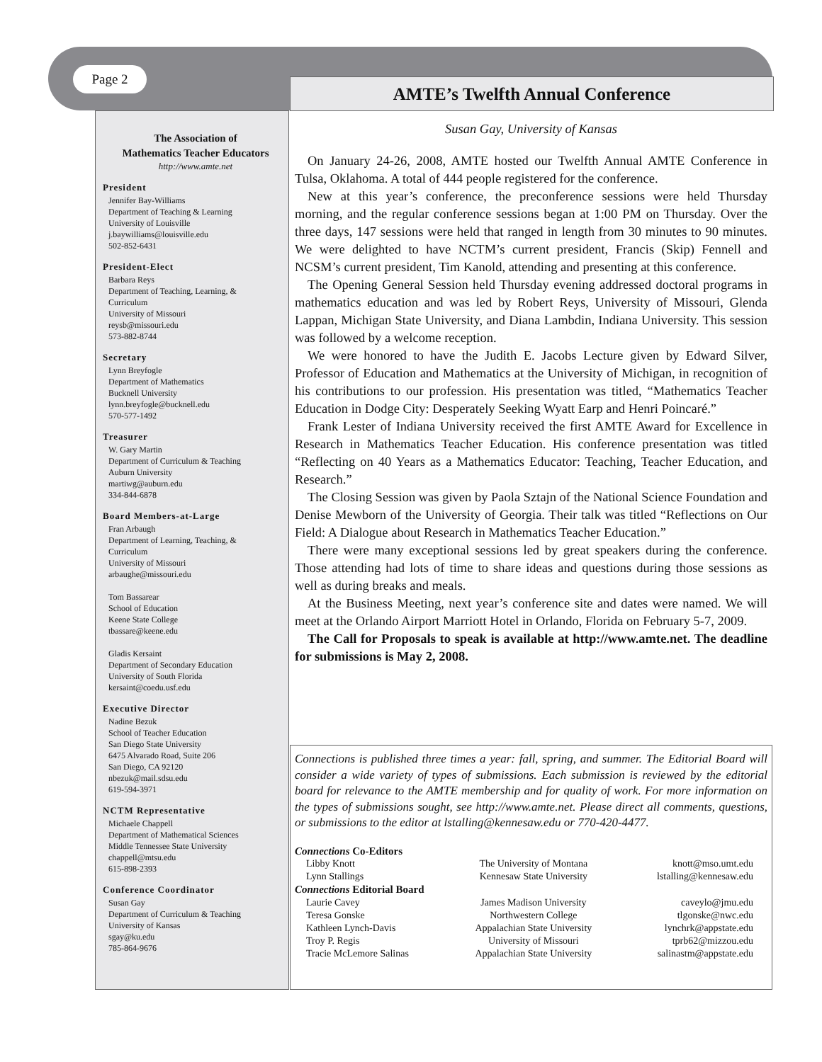Page 2
AMTE’s Twelfth Annual Conference
The Association of
Mathematics Teacher Educators
http://www.amte.net
President
Jennifer Bay-Williams
Department of Teaching & Learning
University of Louisville
j.baywilliams@louisville.edu
502-852-6431
President-Elect
Barbara Reys
Department of Teaching, Learning, &
Curriculum
University of Missouri
reysb@missouri.edu
573-882-8744
Secretary
Lynn Breyfogle
Department of Mathematics
Bucknell University
lynn.breyfogle@bucknell.edu
570-577-1492
Treasurer
W. Gary Martin
Department of Curriculum & Teaching
Auburn University
martiwg@auburn.edu
334-844-6878
Board Members-at-Large
Fran Arbaugh
Department of Learning, Teaching, &
Curriculum
University of Missouri
arbaughe@missouri.edu
Tom Bassarear
School of Education
Keene State College
tbassare@keene.edu
Gladis Kersaint
Department of Secondary Education
University of South Florida
kersaint@coedu.usf.edu
Executive Director
Nadine Bezuk
School of Teacher Education
San Diego State University
6475 Alvarado Road, Suite 206
San Diego, CA 92120
nbezuk@mail.sdsu.edu
619-594-3971
NCTM Representative
Michaele Chappell
Department of Mathematical Sciences
Middle Tennessee State University
chappell@mtsu.edu
615-898-2393
Conference Coordinator
Susan Gay
Department of Curriculum & Teaching
University of Kansas
sgay@ku.edu
785-864-9676
Susan Gay, University of Kansas
On January 24-26, 2008, AMTE hosted our Twelfth Annual AMTE Conference in Tulsa, Oklahoma. A total of 444 people registered for the conference.
New at this year’s conference, the preconference sessions were held Thursday morning, and the regular conference sessions began at 1:00 PM on Thursday. Over the three days, 147 sessions were held that ranged in length from 30 minutes to 90 minutes. We were delighted to have NCTM’s current president, Francis (Skip) Fennell and NCSM’s current president, Tim Kanold, attending and presenting at this conference.
The Opening General Session held Thursday evening addressed doctoral programs in mathematics education and was led by Robert Reys, University of Missouri, Glenda Lappan, Michigan State University, and Diana Lambdin, Indiana University. This session was followed by a welcome reception.
We were honored to have the Judith E. Jacobs Lecture given by Edward Silver, Professor of Education and Mathematics at the University of Michigan, in recognition of his contributions to our profession. His presentation was titled, “Mathematics Teacher Education in Dodge City: Desperately Seeking Wyatt Earp and Henri Poincaré.”
Frank Lester of Indiana University received the first AMTE Award for Excellence in Research in Mathematics Teacher Education. His conference presentation was titled “Reflecting on 40 Years as a Mathematics Educator: Teaching, Teacher Education, and Research.”
The Closing Session was given by Paola Sztajn of the National Science Foundation and Denise Mewborn of the University of Georgia. Their talk was titled “Reflections on Our Field: A Dialogue about Research in Mathematics Teacher Education.”
There were many exceptional sessions led by great speakers during the conference. Those attending had lots of time to share ideas and questions during those sessions as well as during breaks and meals.
At the Business Meeting, next year’s conference site and dates were named. We will meet at the Orlando Airport Marriott Hotel in Orlando, Florida on February 5-7, 2009.
The Call for Proposals to speak is available at http://www.amte.net. The deadline for submissions is May 2, 2008.
Connections is published three times a year: fall, spring, and summer. The Editorial Board will consider a wide variety of types of submissions. Each submission is reviewed by the editorial board for relevance to the AMTE membership and for quality of work. For more information on the types of submissions sought, see http://www.amte.net. Please direct all comments, questions, or submissions to the editor at lstalling@kennesaw.edu or 770-420-4477.
Connections Co-Editors
| Libby Knott | The University of Montana | knott@mso.umt.edu |
| Lynn Stallings | Kennesaw State University | lstalling@kennesaw.edu |
| Connections Editorial Board | | |
| Laurie Cavey | James Madison University | caveylo@jmu.edu |
| Teresa Gonske | Northwestern College | tlgonske@nwc.edu |
| Kathleen Lynch-Davis | Appalachian State University | lynchrk@appstate.edu |
| Troy P. Regis | University of Missouri | tprb62@mizzou.edu |
| Tracie McLemore Salinas | Appalachian State University | salinastm@appstate.edu |